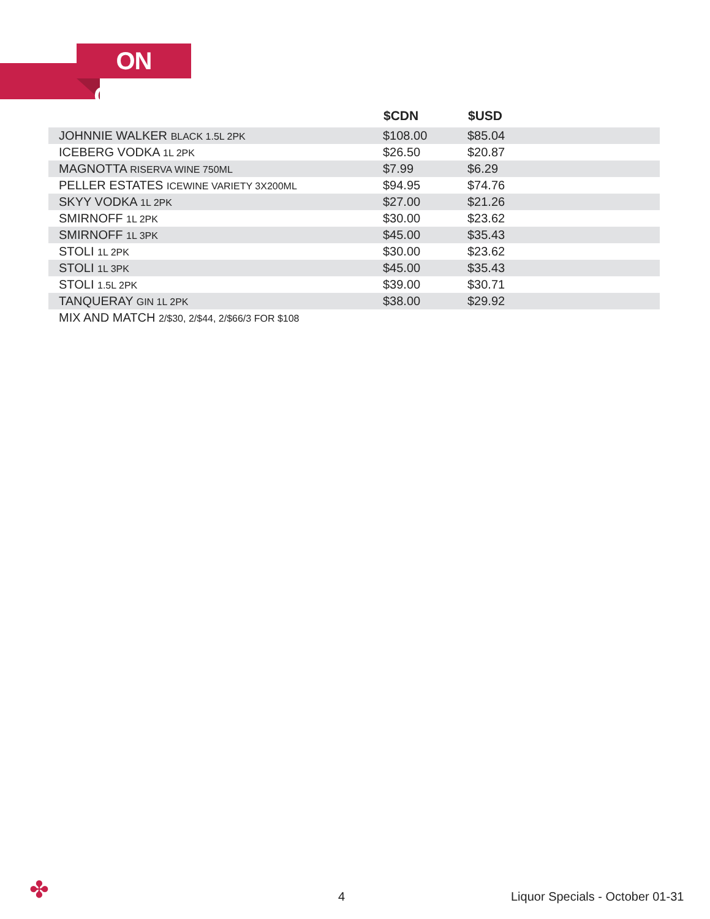ON OFFER
| | $CDN | $USD |
| --- | --- | --- |
| JOHNNIE WALKER BLACK 1.5L 2PK | $108.00 | $85.04 |
| ICEBERG VODKA 1L 2PK | $26.50 | $20.87 |
| MAGNOTTA RISERVA WINE 750ML | $7.99 | $6.29 |
| PELLER ESTATES ICEWINE VARIETY 3X200ML | $94.95 | $74.76 |
| SKYY VODKA 1L 2PK | $27.00 | $21.26 |
| SMIRNOFF 1L 2PK | $30.00 | $23.62 |
| SMIRNOFF 1L 3PK | $45.00 | $35.43 |
| STOLI 1L 2PK | $30.00 | $23.62 |
| STOLI 1L 3PK | $45.00 | $35.43 |
| STOLI 1.5L 2PK | $39.00 | $30.71 |
| TANQUERAY GIN 1L 2PK | $38.00 | $29.92 |
| MIX AND MATCH 2/$30, 2/$44, 2/$66/3 FOR $108 | | |
✤ 4
Liquor Specials - October 01-31